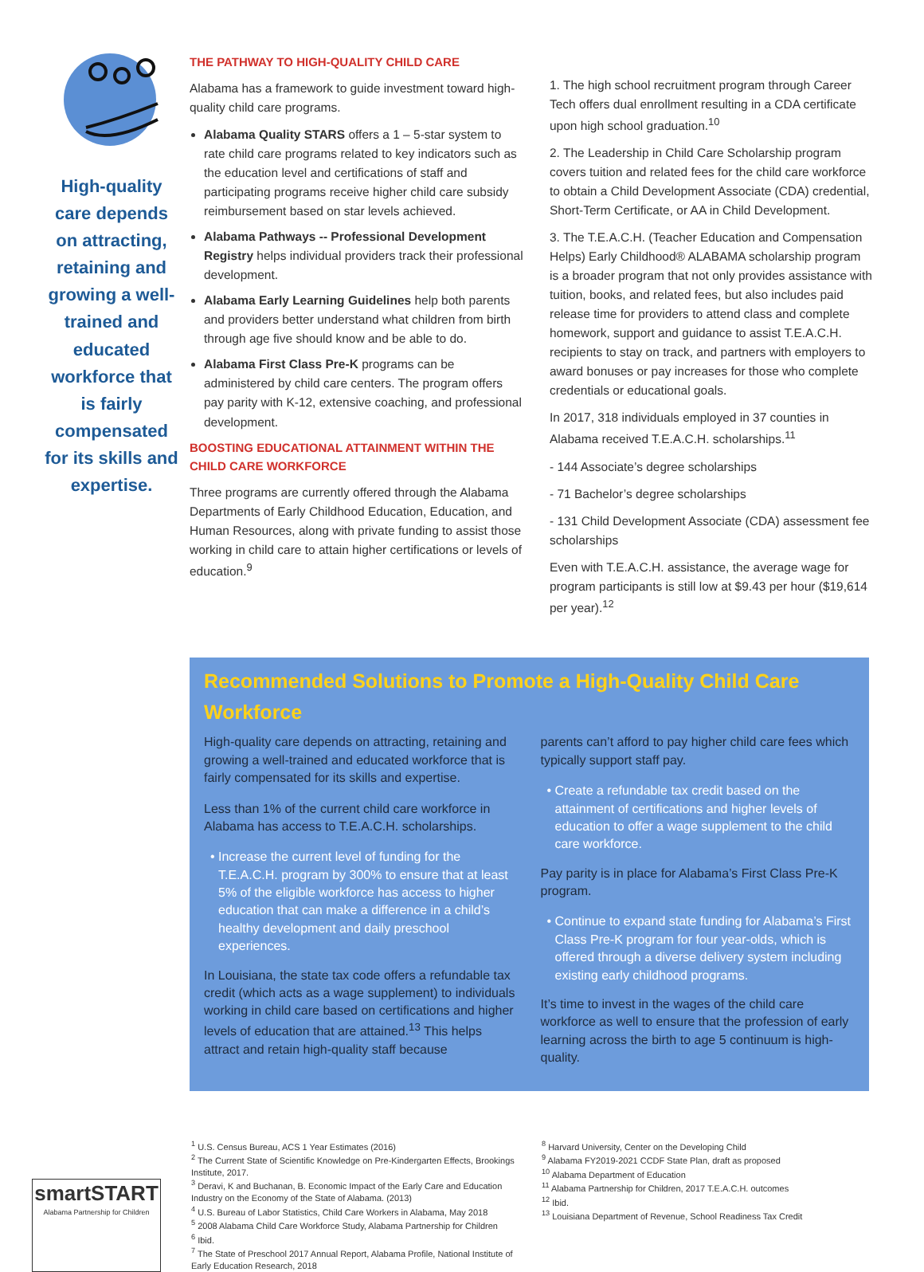High-quality care depends on attracting, retaining and growing a well-trained and educated workforce that is fairly compensated for its skills and expertise.
THE PATHWAY TO HIGH-QUALITY CHILD CARE
Alabama has a framework to guide investment toward high-quality child care programs.
Alabama Quality STARS offers a 1 – 5-star system to rate child care programs related to key indicators such as the education level and certifications of staff and participating programs receive higher child care subsidy reimbursement based on star levels achieved.
Alabama Pathways -- Professional Development Registry helps individual providers track their professional development.
Alabama Early Learning Guidelines help both parents and providers better understand what children from birth through age five should know and be able to do.
Alabama First Class Pre-K programs can be administered by child care centers. The program offers pay parity with K-12, extensive coaching, and professional development.
BOOSTING EDUCATIONAL ATTAINMENT WITHIN THE CHILD CARE WORKFORCE
Three programs are currently offered through the Alabama Departments of Early Childhood Education, Education, and Human Resources, along with private funding to assist those working in child care to attain higher certifications or levels of education.<sup>9</sup>
1. The high school recruitment program through Career Tech offers dual enrollment resulting in a CDA certificate upon high school graduation.<sup>10</sup>
2. The Leadership in Child Care Scholarship program covers tuition and related fees for the child care workforce to obtain a Child Development Associate (CDA) credential, Short-Term Certificate, or AA in Child Development.
3. The T.E.A.C.H. (Teacher Education and Compensation Helps) Early Childhood® ALABAMA scholarship program is a broader program that not only provides assistance with tuition, books, and related fees, but also includes paid release time for providers to attend class and complete homework, support and guidance to assist T.E.A.C.H. recipients to stay on track, and partners with employers to award bonuses or pay increases for those who complete credentials or educational goals.
In 2017, 318 individuals employed in 37 counties in Alabama received T.E.A.C.H. scholarships.<sup>11</sup>
- 144 Associate’s degree scholarships
- 71 Bachelor’s degree scholarships
- 131 Child Development Associate (CDA) assessment fee scholarships
Even with T.E.A.C.H. assistance, the average wage for program participants is still low at $9.43 per hour ($19,614 per year).<sup>12</sup>
Recommended Solutions to Promote a High-Quality Child Care Workforce
High-quality care depends on attracting, retaining and growing a well-trained and educated workforce that is fairly compensated for its skills and expertise.
Less than 1% of the current child care workforce in Alabama has access to T.E.A.C.H. scholarships.
Increase the current level of funding for the T.E.A.C.H. program by 300% to ensure that at least 5% of the eligible workforce has access to higher education that can make a difference in a child’s healthy development and daily preschool experiences.
In Louisiana, the state tax code offers a refundable tax credit (which acts as a wage supplement) to individuals working in child care based on certifications and higher levels of education that are attained.<sup>13</sup> This helps attract and retain high-quality staff because
parents can’t afford to pay higher child care fees which typically support staff pay.
Create a refundable tax credit based on the attainment of certifications and higher levels of education to offer a wage supplement to the child care workforce.
Pay parity is in place for Alabama’s First Class Pre-K program.
Continue to expand state funding for Alabama’s First Class Pre-K program for four year-olds, which is offered through a diverse delivery system including existing early childhood programs.
It’s time to invest in the wages of the child care workforce as well to ensure that the profession of early learning across the birth to age 5 continuum is high-quality.
smartSTART
Alabama Partnership for Children
<sup>1</sup> U.S. Census Bureau, ACS 1 Year Estimates (2016)
<sup>2</sup> The Current State of Scientific Knowledge on Pre-Kindergarten Effects, Brookings Institute, 2017.
<sup>3</sup> Deravi, K and Buchanan, B. Economic Impact of the Early Care and Education Industry on the Economy of the State of Alabama. (2013)
<sup>4</sup> U.S. Bureau of Labor Statistics, Child Care Workers in Alabama, May 2018
<sup>5</sup> 2008 Alabama Child Care Workforce Study, Alabama Partnership for Children
<sup>6</sup> Ibid.
<sup>7</sup> The State of Preschool 2017 Annual Report, Alabama Profile, National Institute of Early Education Research, 2018
<sup>8</sup> Harvard University, Center on the Developing Child
<sup>9</sup> Alabama FY2019-2021 CCDF State Plan, draft as proposed
<sup>10</sup> Alabama Department of Education
<sup>11</sup> Alabama Partnership for Children, 2017 T.E.A.C.H. outcomes
<sup>12</sup> Ibid.
<sup>13</sup> Louisiana Department of Revenue, School Readiness Tax Credit